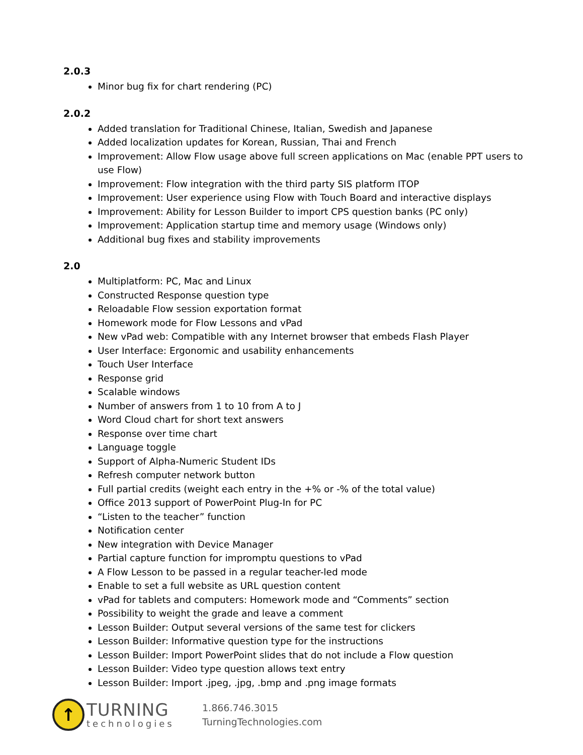2.0.3
Minor bug fix for chart rendering (PC)
2.0.2
Added translation for Traditional Chinese, Italian, Swedish and Japanese
Added localization updates for Korean, Russian, Thai and French
Improvement: Allow Flow usage above full screen applications on Mac (enable PPT users to use Flow)
Improvement: Flow integration with the third party SIS platform ITOP
Improvement: User experience using Flow with Touch Board and interactive displays
Improvement: Ability for Lesson Builder to import CPS question banks (PC only)
Improvement: Application startup time and memory usage (Windows only)
Additional bug fixes and stability improvements
2.0
Multiplatform: PC, Mac and Linux
Constructed Response question type
Reloadable Flow session exportation format
Homework mode for Flow Lessons and vPad
New vPad web: Compatible with any Internet browser that embeds Flash Player
User Interface: Ergonomic and usability enhancements
Touch User Interface
Response grid
Scalable windows
Number of answers from 1 to 10 from A to J
Word Cloud chart for short text answers
Response over time chart
Language toggle
Support of Alpha-Numeric Student IDs
Refresh computer network button
Full partial credits (weight each entry in the +% or -% of the total value)
Office 2013 support of PowerPoint Plug-In for PC
“Listen to the teacher” function
Notification center
New integration with Device Manager
Partial capture function for impromptu questions to vPad
A Flow Lesson to be passed in a regular teacher-led mode
Enable to set a full website as URL question content
vPad for tablets and computers: Homework mode and “Comments” section
Possibility to weight the grade and leave a comment
Lesson Builder: Output several versions of the same test for clickers
Lesson Builder: Informative question type for the instructions
Lesson Builder: Import PowerPoint slides that do not include a Flow question
Lesson Builder: Video type question allows text entry
Lesson Builder: Import .jpeg, .jpg, .bmp and .png image formats
↑
TURNING
technologies
1.866.746.3015
TurningTechnologies.com